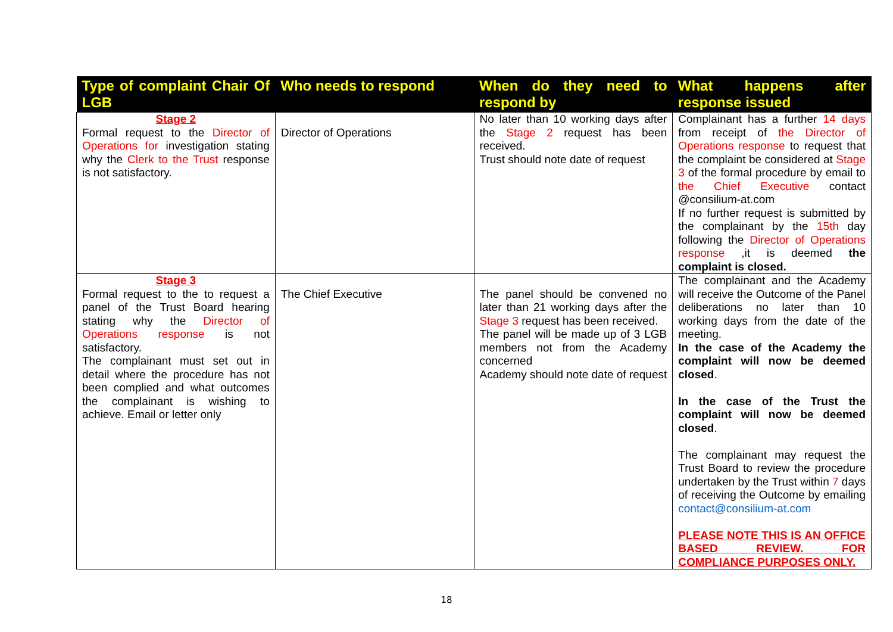| Type of complaint Chair Of LGB | Who needs to respond | When do they need to respond by | What happens after response issued |
| --- | --- | --- | --- |
| Stage 2 Formal request to the Director of Operations for investigation stating why the Clerk to the Trust response is not satisfactory. | Director of Operations | No later than 10 working days after the Stage 2 request has been received. Trust should note date of request | Complainant has a further 14 days from receipt of the Director of Operations response to request that the complaint be considered at Stage 3 of the formal procedure by email to the Chief Executive contact @consilium-at.com If no further request is submitted by the complainant by the 15th day following the Director of Operations response ,it is deemed the complaint is closed. |
| Stage 3 Formal request to the to request a panel of the Trust Board hearing stating why the Director of Operations response is not satisfactory. The complainant must set out in detail where the procedure has not been complied and what outcomes the complainant is wishing to achieve. Email or letter only | The Chief Executive | The panel should be convened no later than 21 working days after the Stage 3 request has been received. The panel will be made up of 3 LGB members not from the Academy concerned Academy should note date of request | The complainant and the Academy will receive the Outcome of the Panel deliberations no later than 10 working days from the date of the meeting. In the case of the Academy the complaint will now be deemed closed . In the case of the Trust the complaint will now be deemed closed . The complainant may request the Trust Board to review the procedure undertaken by the Trust within 7 days of receiving the Outcome by emailing contact@consilium-at.com PLEASE NOTE THIS IS AN OFFICE BASED REVIEW. FOR COMPLIANCE PURPOSES ONLY. |
18